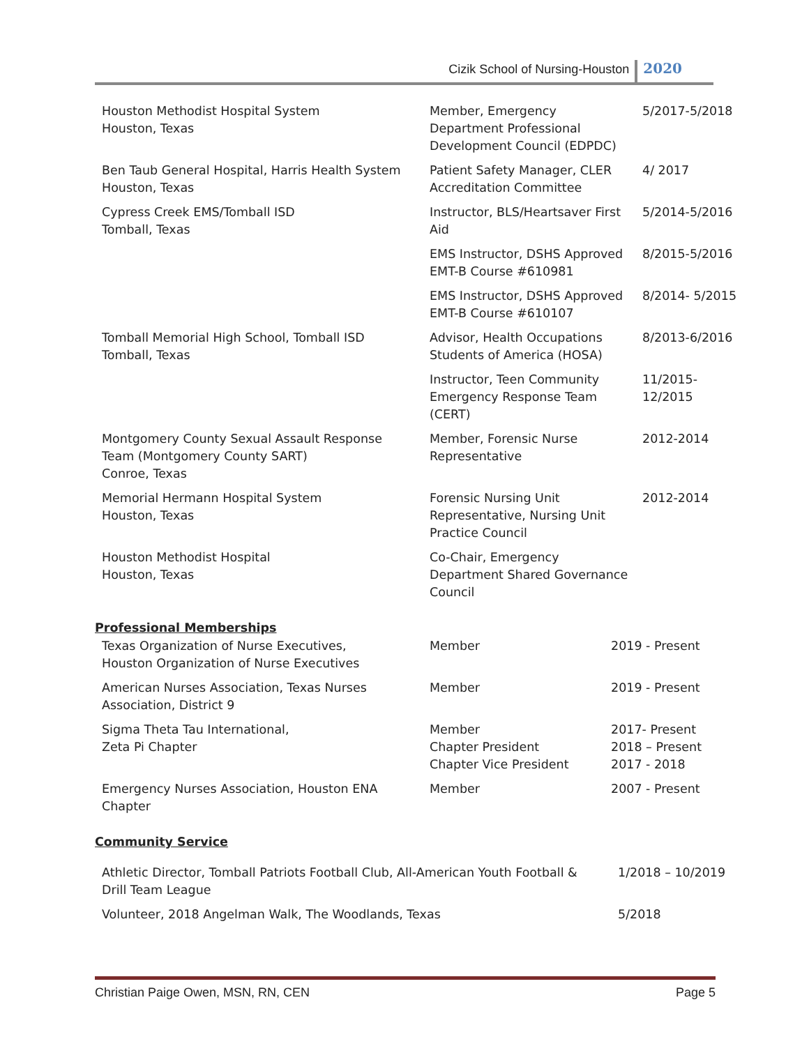Cizik School of Nursing-Houston 2020
| Houston Methodist Hospital System Houston, Texas | Member, Emergency Department Professional Development Council (EDPDC) | 5/2017-5/2018 |
| Ben Taub General Hospital, Harris Health System Houston, Texas | Patient Safety Manager, CLER Accreditation Committee | 4/ 2017 |
| Cypress Creek EMS/Tomball ISD Tomball, Texas | Instructor, BLS/Heartsaver First Aid | 5/2014-5/2016 |
| | EMS Instructor, DSHS Approved EMT-B Course #610981 | 8/2015-5/2016 |
| | EMS Instructor, DSHS Approved EMT-B Course #610107 | 8/2014- 5/2015 |
| Tomball Memorial High School, Tomball ISD Tomball, Texas | Advisor, Health Occupations Students of America (HOSA) | 8/2013-6/2016 |
| | Instructor, Teen Community Emergency Response Team (CERT) | 11/2015-12/2015 |
| Montgomery County Sexual Assault Response Team (Montgomery County SART) Conroe, Texas | Member, Forensic Nurse Representative | 2012-2014 |
| Memorial Hermann Hospital System Houston, Texas | Forensic Nursing Unit Representative, Nursing Unit Practice Council | 2012-2014 |
| Houston Methodist Hospital Houston, Texas | Co-Chair, Emergency Department Shared Governance Council | |
Professional Memberships
| Texas Organization of Nurse Executives, Houston Organization of Nurse Executives | Member | 2019 - Present |
| American Nurses Association, Texas Nurses Association, District 9 | Member | 2019 - Present |
| Sigma Theta Tau International, Zeta Pi Chapter | Member Chapter President Chapter Vice President | 2017- Present 2018 – Present 2017 - 2018 |
| Emergency Nurses Association, Houston ENA Chapter | Member | 2007 - Present |
Community Service
| Athletic Director, Tomball Patriots Football Club, All-American Youth Football & Drill Team League | 1/2018 – 10/2019 |
| Volunteer, 2018 Angelman Walk, The Woodlands, Texas | 5/2018 |
Christian Paige Owen, MSN, RN, CEN Page 5